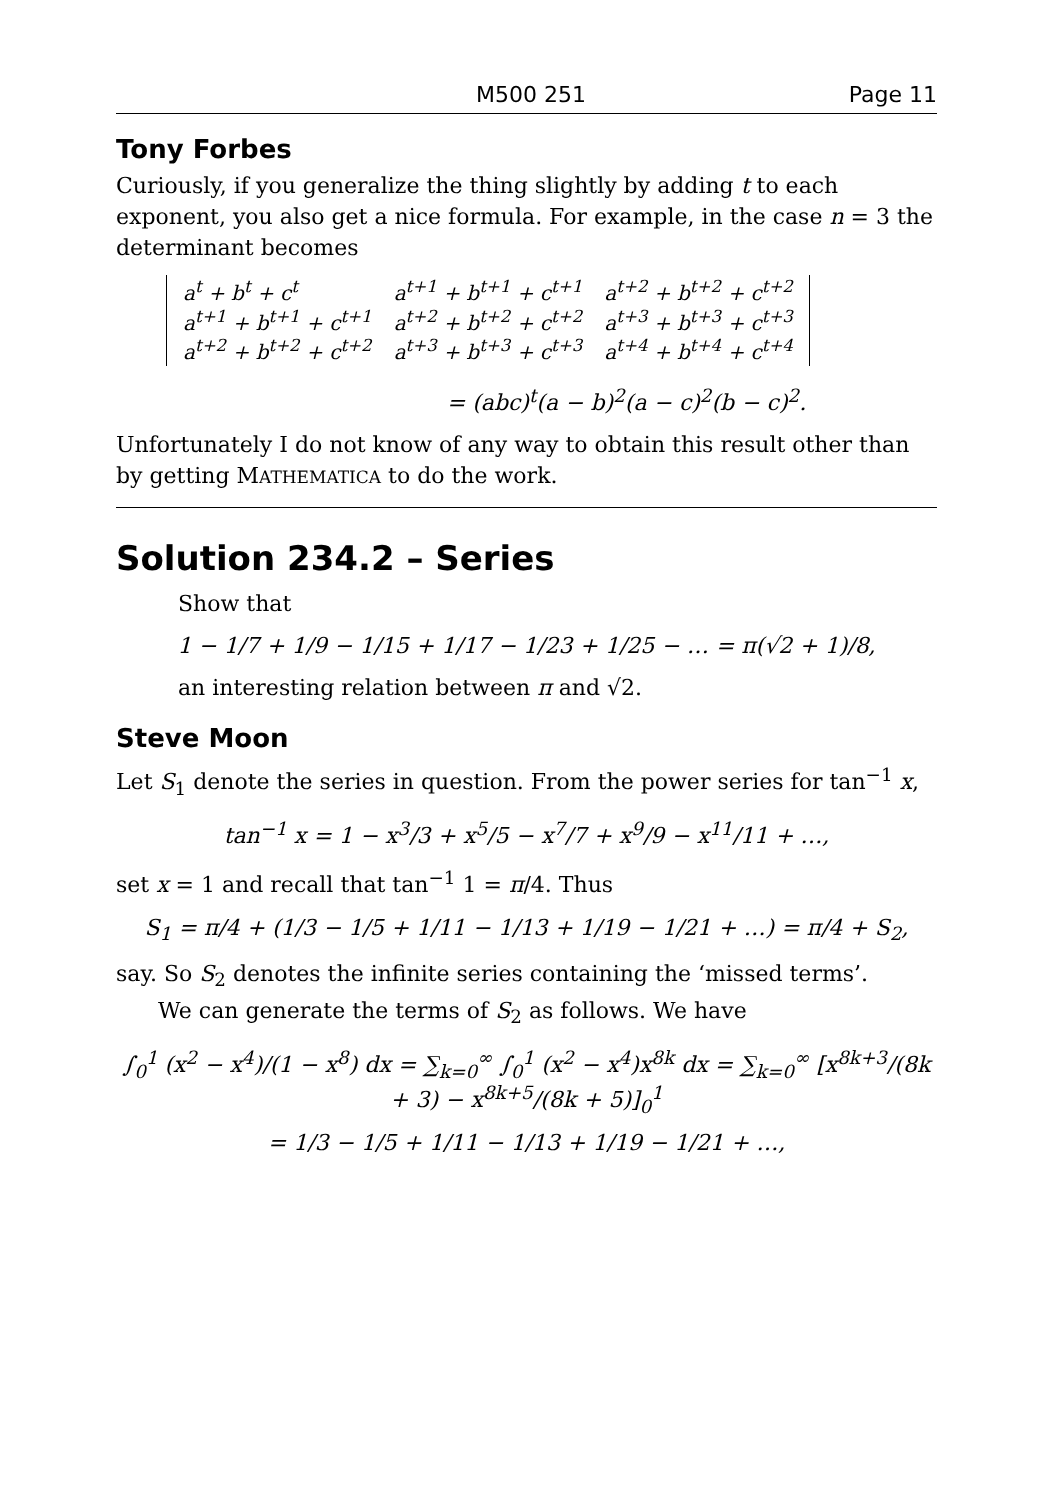M500 251 Page 11
Tony Forbes
Curiously, if you generalize the thing slightly by adding t to each exponent, you also get a nice formula. For example, in the case n = 3 the determinant becomes
| a<sup>t</sup> + b<sup>t</sup> + c<sup>t</sup> | a<sup>t+1</sup> + b<sup>t+1</sup> + c<sup>t+1</sup> | a<sup>t+2</sup> + b<sup>t+2</sup> + c<sup>t+2</sup> |
| a<sup>t+1</sup> + b<sup>t+1</sup> + c<sup>t+1</sup> | a<sup>t+2</sup> + b<sup>t+2</sup> + c<sup>t+2</sup> | a<sup>t+3</sup> + b<sup>t+3</sup> + c<sup>t+3</sup> |
| a<sup>t+2</sup> + b<sup>t+2</sup> + c<sup>t+2</sup> | a<sup>t+3</sup> + b<sup>t+3</sup> + c<sup>t+3</sup> | a<sup>t+4</sup> + b<sup>t+4</sup> + c<sup>t+4</sup> |
= (abc)<sup>t</sup>(a − b)<sup>2</sup>(a − c)<sup>2</sup>(b − c)<sup>2</sup>.
Unfortunately I do not know of any way to obtain this result other than by getting MATHEMATICA to do the work.
Solution 234.2 – Series
Show that
1 − 1/7 + 1/9 − 1/15 + 1/17 − 1/23 + 1/25 − … = π(√2 + 1)/8,
an interesting relation between π and √2.
Steve Moon
Let S<sub>1</sub> denote the series in question. From the power series for tan<sup>−1</sup> x,
tan<sup>−1</sup> x = 1 − x<sup>3</sup>/3 + x<sup>5</sup>/5 − x<sup>7</sup>/7 + x<sup>9</sup>/9 − x<sup>11</sup>/11 + …,
set x = 1 and recall that tan<sup>−1</sup> 1 = π/4. Thus
S<sub>1</sub> = π/4 + (1/3 − 1/5 + 1/11 − 1/13 + 1/19 − 1/21 + …) = π/4 + S<sub>2</sub>,
say. So S<sub>2</sub> denotes the infinite series containing the ‘missed terms’.
We can generate the terms of S<sub>2</sub> as follows. We have
∫<sub>0</sub><sup>1</sup> (x<sup>2</sup> − x<sup>4</sup>)/(1 − x<sup>8</sup>) dx = ∑<sub>k=0</sub><sup>∞</sup> ∫<sub>0</sub><sup>1</sup> (x<sup>2</sup> − x<sup>4</sup>)x<sup>8k</sup> dx = ∑<sub>k=0</sub><sup>∞</sup> [x<sup>8k+3</sup>/(8k + 3) − x<sup>8k+5</sup>/(8k + 5)]<sub>0</sub><sup>1</sup>
= 1/3 − 1/5 + 1/11 − 1/13 + 1/19 − 1/21 + …,